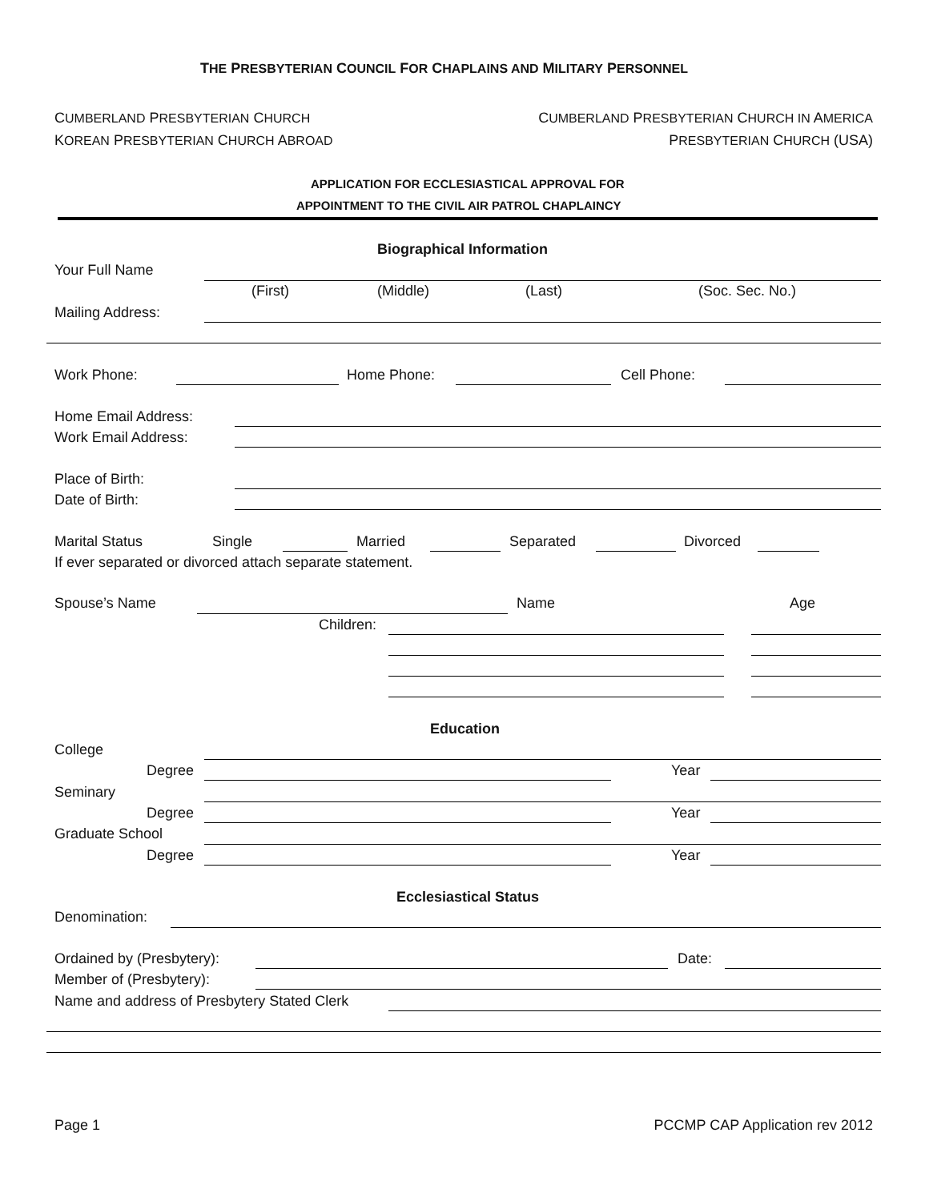THE PRESBYTERIAN COUNCIL FOR CHAPLAINS AND MILITARY PERSONNEL
CUMBERLAND PRESBYTERIAN CHURCH CUMBERLAND PRESBYTERIAN CHURCH IN AMERICA
KOREAN PRESBYTERIAN CHURCH ABROAD PRESBYTERIAN CHURCH (USA)
APPLICATION FOR ECCLESIASTICAL APPROVAL FOR
APPOINTMENT TO THE CIVIL AIR PATROL CHAPLAINCY
Biographical Information
Your Full Name
(First) (Middle) (Last) (Soc. Sec. No.)
Mailing Address:
Work Phone: Home Phone: Cell Phone:
Home Email Address:
Work Email Address:
Place of Birth:
Date of Birth:
Marital Status Single Married Separated Divorced
If ever separated or divorced attach separate statement.
Spouse’s Name Name Age
Children:
Education
College
Degree Year
Seminary
Degree Year
Graduate School
Degree Year
Ecclesiastical Status
Denomination:
Ordained by (Presbytery): Date:
Member of (Presbytery):
Name and address of Presbytery Stated Clerk
Page 1 PCCMP CAP Application rev 2012